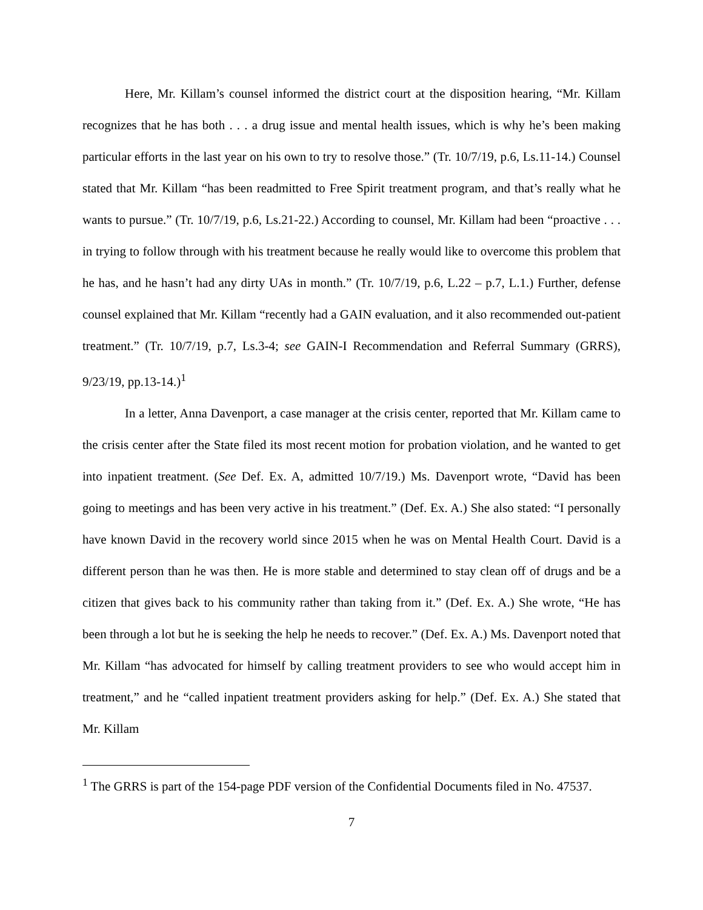Here, Mr. Killam’s counsel informed the district court at the disposition hearing, “Mr. Killam recognizes that he has both . . . a drug issue and mental health issues, which is why he’s been making particular efforts in the last year on his own to try to resolve those.” (Tr. 10/7/19, p.6, Ls.11-14.) Counsel stated that Mr. Killam “has been readmitted to Free Spirit treatment program, and that’s really what he wants to pursue.” (Tr. 10/7/19, p.6, Ls.21-22.) According to counsel, Mr. Killam had been “proactive . . . in trying to follow through with his treatment because he really would like to overcome this problem that he has, and he hasn’t had any dirty UAs in month.” (Tr. 10/7/19, p.6, L.22 – p.7, L.1.) Further, defense counsel explained that Mr. Killam “recently had a GAIN evaluation, and it also recommended out-patient treatment.” (Tr. 10/7/19, p.7, Ls.3-4; see GAIN-I Recommendation and Referral Summary (GRRS), 9/23/19, pp.13-14.)<sup>1</sup>
In a letter, Anna Davenport, a case manager at the crisis center, reported that Mr. Killam came to the crisis center after the State filed its most recent motion for probation violation, and he wanted to get into inpatient treatment. (See Def. Ex. A, admitted 10/7/19.) Ms. Davenport wrote, “David has been going to meetings and has been very active in his treatment.” (Def. Ex. A.) She also stated: “I personally have known David in the recovery world since 2015 when he was on Mental Health Court. David is a different person than he was then. He is more stable and determined to stay clean off of drugs and be a citizen that gives back to his community rather than taking from it.” (Def. Ex. A.) She wrote, “He has been through a lot but he is seeking the help he needs to recover.” (Def. Ex. A.) Ms. Davenport noted that Mr. Killam “has advocated for himself by calling treatment providers to see who would accept him in treatment,” and he “called inpatient treatment providers asking for help.” (Def. Ex. A.) She stated that Mr. Killam
<sup>1</sup> The GRRS is part of the 154-page PDF version of the Confidential Documents filed in No. 47537.
7